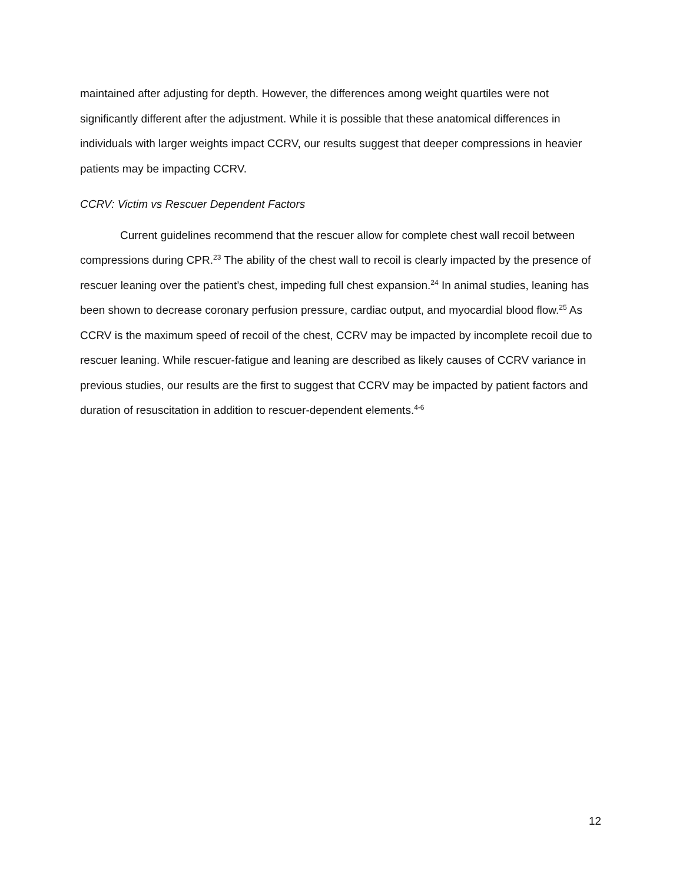maintained after adjusting for depth. However, the differences among weight quartiles were not significantly different after the adjustment. While it is possible that these anatomical differences in individuals with larger weights impact CCRV, our results suggest that deeper compressions in heavier patients may be impacting CCRV.
CCRV: Victim vs Rescuer Dependent Factors
Current guidelines recommend that the rescuer allow for complete chest wall recoil between compressions during CPR.<sup>23</sup> The ability of the chest wall to recoil is clearly impacted by the presence of rescuer leaning over the patient’s chest, impeding full chest expansion.<sup>24</sup> In animal studies, leaning has been shown to decrease coronary perfusion pressure, cardiac output, and myocardial blood flow.<sup>25</sup> As CCRV is the maximum speed of recoil of the chest, CCRV may be impacted by incomplete recoil due to rescuer leaning. While rescuer-fatigue and leaning are described as likely causes of CCRV variance in previous studies, our results are the first to suggest that CCRV may be impacted by patient factors and duration of resuscitation in addition to rescuer-dependent elements.<sup>4-6</sup>
12